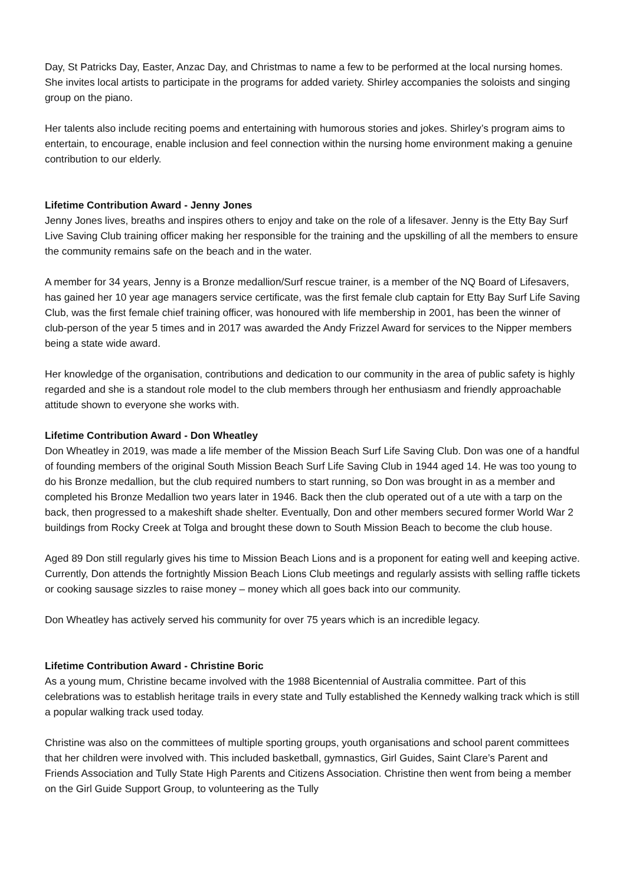Day, St Patricks Day, Easter, Anzac Day, and Christmas to name a few to be performed at the local nursing homes. She invites local artists to participate in the programs for added variety. Shirley accompanies the soloists and singing group on the piano.
Her talents also include reciting poems and entertaining with humorous stories and jokes. Shirley’s program aims to entertain, to encourage, enable inclusion and feel connection within the nursing home environment making a genuine contribution to our elderly.
Lifetime Contribution Award - Jenny Jones
Jenny Jones lives, breaths and inspires others to enjoy and take on the role of a lifesaver. Jenny is the Etty Bay Surf Live Saving Club training officer making her responsible for the training and the upskilling of all the members to ensure the community remains safe on the beach and in the water.
A member for 34 years, Jenny is a Bronze medallion/Surf rescue trainer, is a member of the NQ Board of Lifesavers, has gained her 10 year age managers service certificate, was the first female club captain for Etty Bay Surf Life Saving Club, was the first female chief training officer, was honoured with life membership in 2001, has been the winner of club-person of the year 5 times and in 2017 was awarded the Andy Frizzel Award for services to the Nipper members being a state wide award.
Her knowledge of the organisation, contributions and dedication to our community in the area of public safety is highly regarded and she is a standout role model to the club members through her enthusiasm and friendly approachable attitude shown to everyone she works with.
Lifetime Contribution Award - Don Wheatley
Don Wheatley in 2019, was made a life member of the Mission Beach Surf Life Saving Club. Don was one of a handful of founding members of the original South Mission Beach Surf Life Saving Club in 1944 aged 14. He was too young to do his Bronze medallion, but the club required numbers to start running, so Don was brought in as a member and completed his Bronze Medallion two years later in 1946. Back then the club operated out of a ute with a tarp on the back, then progressed to a makeshift shade shelter. Eventually, Don and other members secured former World War 2 buildings from Rocky Creek at Tolga and brought these down to South Mission Beach to become the club house.
Aged 89 Don still regularly gives his time to Mission Beach Lions and is a proponent for eating well and keeping active. Currently, Don attends the fortnightly Mission Beach Lions Club meetings and regularly assists with selling raffle tickets or cooking sausage sizzles to raise money – money which all goes back into our community.
Don Wheatley has actively served his community for over 75 years which is an incredible legacy.
Lifetime Contribution Award - Christine Boric
As a young mum, Christine became involved with the 1988 Bicentennial of Australia committee. Part of this celebrations was to establish heritage trails in every state and Tully established the Kennedy walking track which is still a popular walking track used today.
Christine was also on the committees of multiple sporting groups, youth organisations and school parent committees that her children were involved with. This included basketball, gymnastics, Girl Guides, Saint Clare’s Parent and Friends Association and Tully State High Parents and Citizens Association. Christine then went from being a member on the Girl Guide Support Group, to volunteering as the Tully